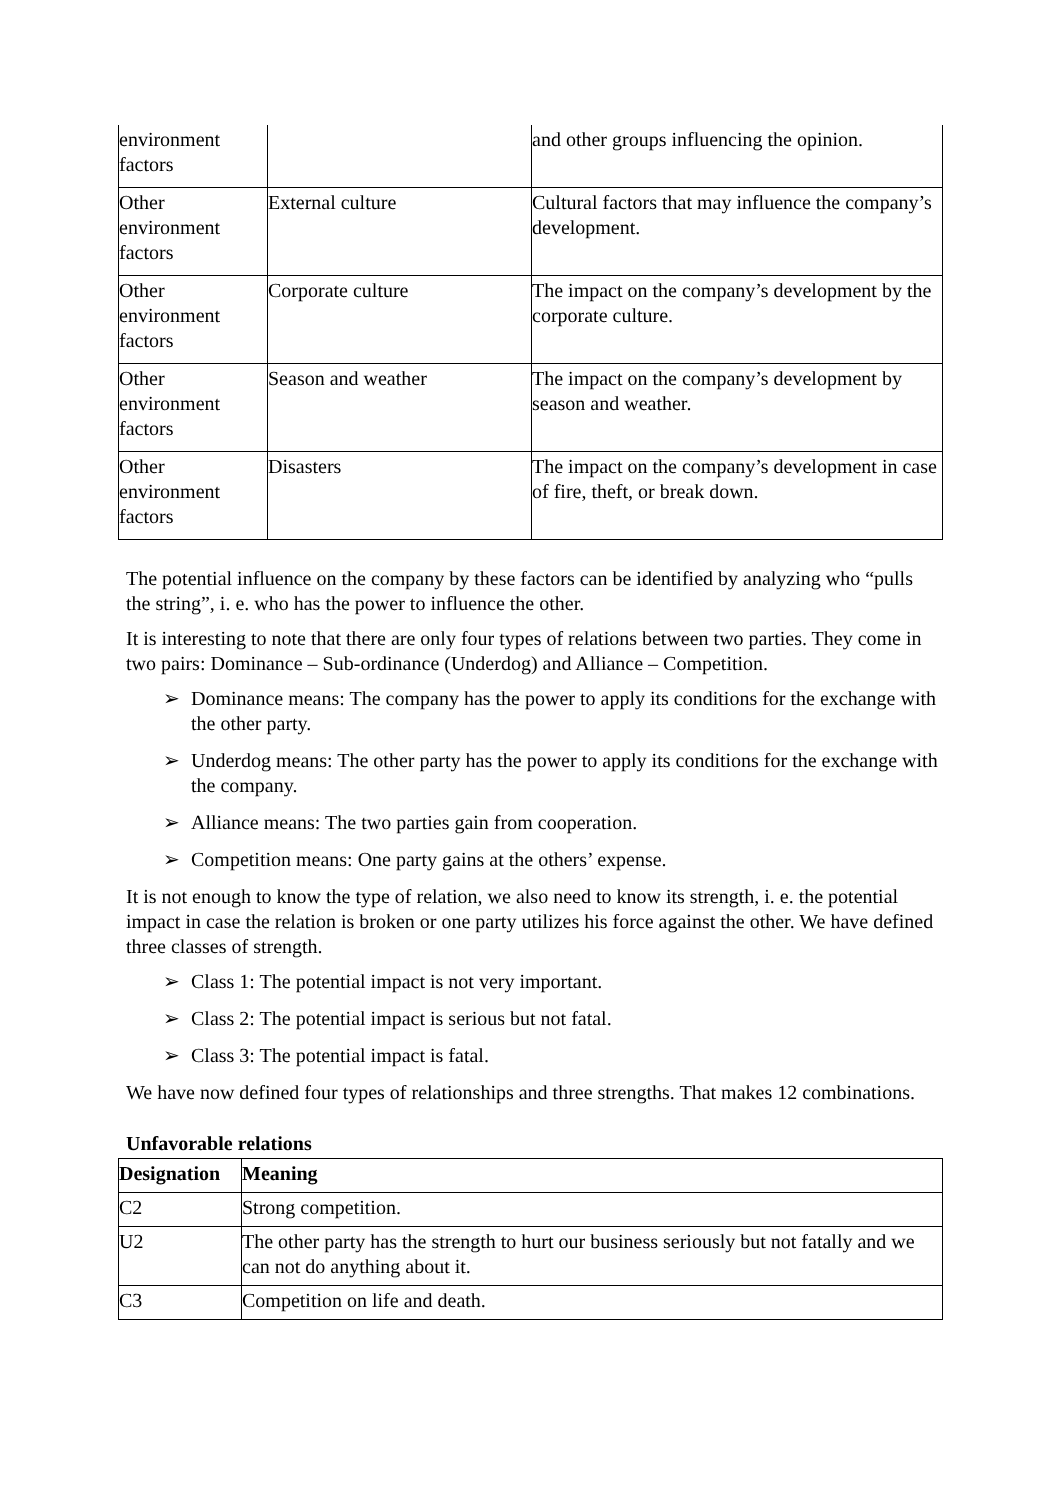| environment factors | | and other groups influencing the opinion. |
| Other environment factors | External culture | Cultural factors that may influence the company’s development. |
| Other environment factors | Corporate culture | The impact on the company’s development by the corporate culture. |
| Other environment factors | Season and weather | The impact on the company’s development by season and weather. |
| Other environment factors | Disasters | The impact on the company’s development in case of fire, theft, or break down. |
The potential influence on the company by these factors can be identified by analyzing who “pulls the string”, i. e. who has the power to influence the other.
It is interesting to note that there are only four types of relations between two parties. They come in two pairs: Dominance – Sub-ordinance (Underdog) and Alliance – Competition.
➢ Dominance means: The company has the power to apply its conditions for the exchange with the other party.
➢ Underdog means: The other party has the power to apply its conditions for the exchange with the company.
➢ Alliance means: The two parties gain from cooperation.
➢ Competition means: One party gains at the others’ expense.
It is not enough to know the type of relation, we also need to know its strength, i. e. the potential impact in case the relation is broken or one party utilizes his force against the other. We have defined three classes of strength.
➢ Class 1: The potential impact is not very important.
➢ Class 2: The potential impact is serious but not fatal.
➢ Class 3: The potential impact is fatal.
We have now defined four types of relationships and three strengths. That makes 12 combinations.
Unfavorable relations
| Designation | Meaning |
| --- | --- |
| C2 | Strong competition. |
| U2 | The other party has the strength to hurt our business seriously but not fatally and we can not do anything about it. |
| C3 | Competition on life and death. |